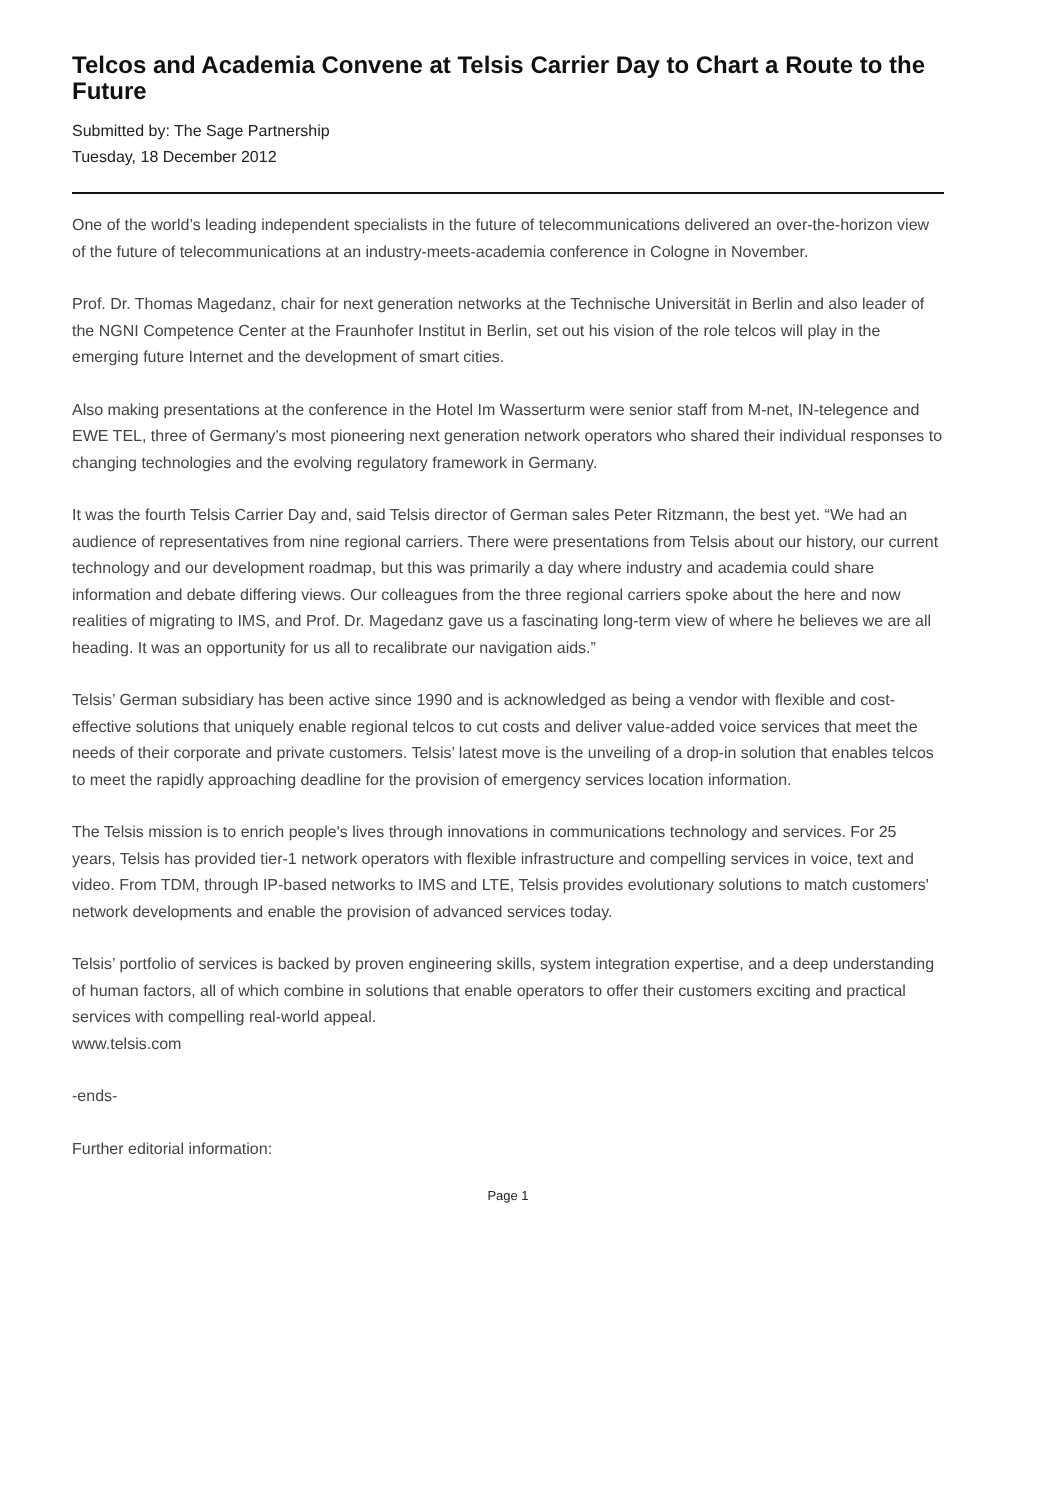Telcos and Academia Convene at Telsis Carrier Day to Chart a Route to the Future
Submitted by: The Sage Partnership
Tuesday, 18 December 2012
One of the world’s leading independent specialists in the future of telecommunications delivered an over-the-horizon view of the future of telecommunications at an industry-meets-academia conference in Cologne in November.
Prof. Dr. Thomas Magedanz, chair for next generation networks at the Technische Universität in Berlin and also leader of the NGNI Competence Center at the Fraunhofer Institut in Berlin, set out his vision of the role telcos will play in the emerging future Internet and the development of smart cities.
Also making presentations at the conference in the Hotel Im Wasserturm were senior staff from M-net, IN-telegence and EWE TEL, three of Germany’s most pioneering next generation network operators who shared their individual responses to changing technologies and the evolving regulatory framework in Germany.
It was the fourth Telsis Carrier Day and, said Telsis director of German sales Peter Ritzmann, the best yet. “We had an audience of representatives from nine regional carriers. There were presentations from Telsis about our history, our current technology and our development roadmap, but this was primarily a day where industry and academia could share information and debate differing views. Our colleagues from the three regional carriers spoke about the here and now realities of migrating to IMS, and Prof. Dr. Magedanz gave us a fascinating long-term view of where he believes we are all heading. It was an opportunity for us all to recalibrate our navigation aids.”
Telsis’ German subsidiary has been active since 1990 and is acknowledged as being a vendor with flexible and cost-effective solutions that uniquely enable regional telcos to cut costs and deliver value-added voice services that meet the needs of their corporate and private customers. Telsis’ latest move is the unveiling of a drop-in solution that enables telcos to meet the rapidly approaching deadline for the provision of emergency services location information.
The Telsis mission is to enrich people's lives through innovations in communications technology and services. For 25 years, Telsis has provided tier-1 network operators with flexible infrastructure and compelling services in voice, text and video. From TDM, through IP-based networks to IMS and LTE, Telsis provides evolutionary solutions to match customers' network developments and enable the provision of advanced services today.
Telsis’ portfolio of services is backed by proven engineering skills, system integration expertise, and a deep understanding of human factors, all of which combine in solutions that enable operators to offer their customers exciting and practical services with compelling real-world appeal.
www.telsis.com
-ends-
Further editorial information:
Page 1